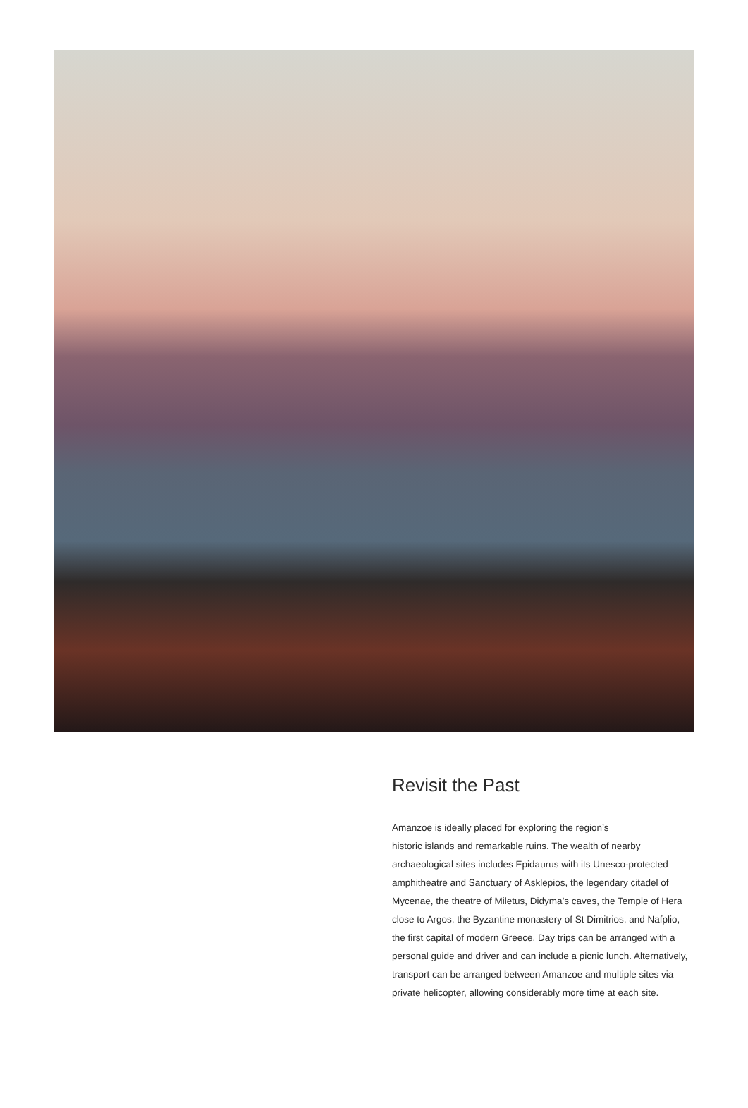Revisit the Past
Amanzoe is ideally placed for exploring the region’s
historic islands and remarkable ruins. The wealth of nearby archaeological sites includes Epidaurus with its Unesco-protected amphitheatre and Sanctuary of Asklepios, the legendary citadel of Mycenae, the theatre of Miletus, Didyma’s caves, the Temple of Hera close to Argos, the Byzantine monastery of St Dimitrios, and Nafplio, the first capital of modern Greece. Day trips can be arranged with a personal guide and driver and can include a picnic lunch. Alternatively, transport can be arranged between Amanzoe and multiple sites via private helicopter, allowing considerably more time at each site.